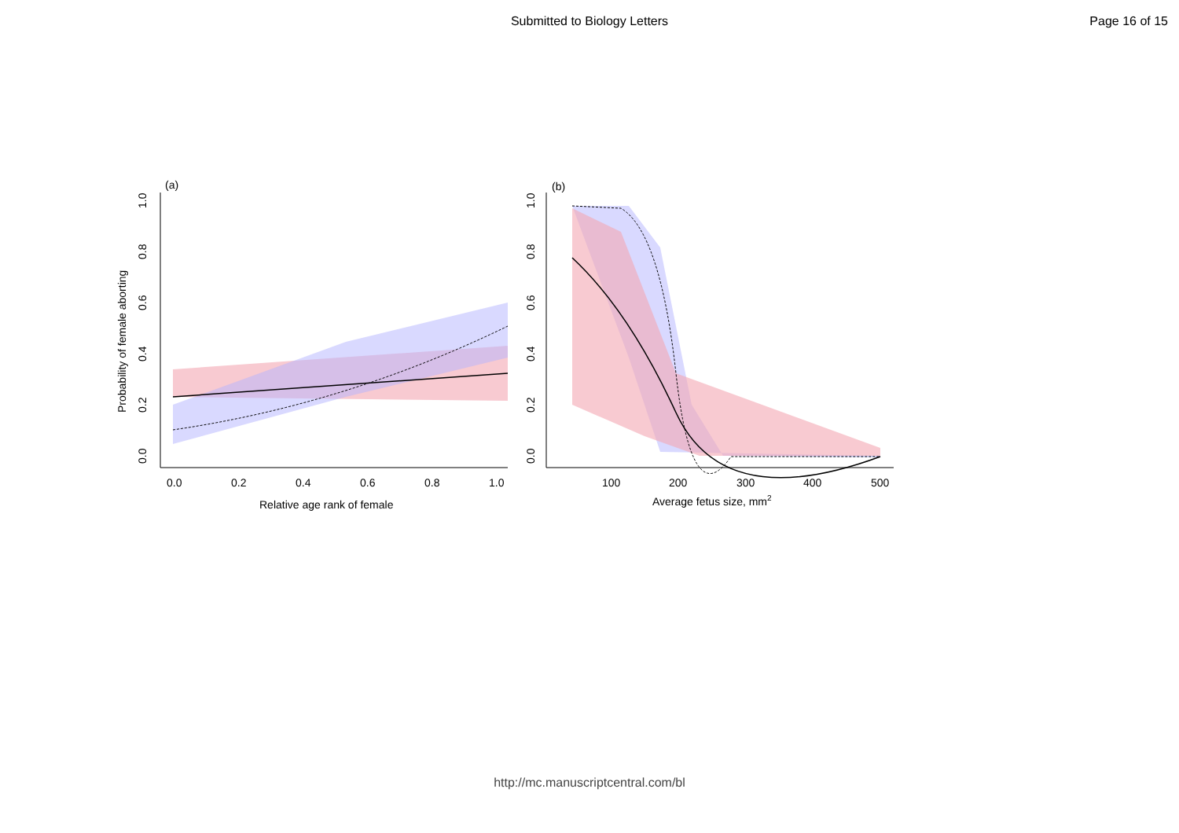Submitted to Biology Letters Page 16 of 15
(a)
0.0
0.2
0.4
0.6
0.8
1.0
Relative age rank of female
Probability of female aborting
0.0
0.2
0.4
0.6
0.8
1.0
(b)
100
200
300
400
500
Average fetus size, mm2
0.0
0.2
0.4
0.6
0.8
1.0
http://mc.manuscriptcentral.com/bl